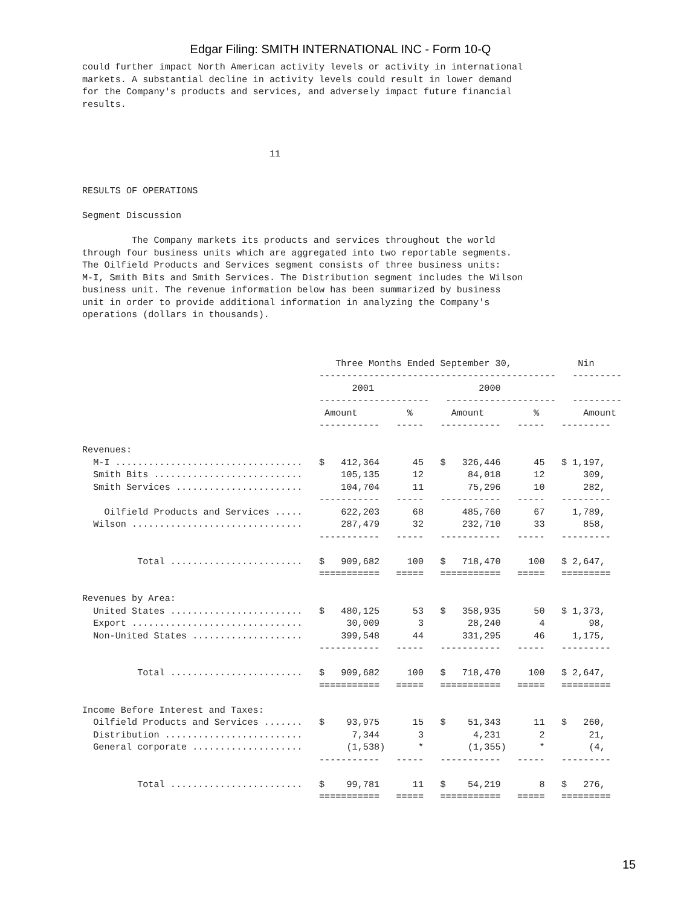Edgar Filing: SMITH INTERNATIONAL INC - Form 10-Q
could further impact North American activity levels or activity in international
markets. A substantial decline in activity levels could result in lower demand
for the Company's products and services, and adversely impact future financial
results.



                                  11


RESULTS OF OPERATIONS

Segment Discussion

         The Company markets its products and services throughout the world
through four business units which are aggregated into two reportable segments.
The Oilfield Products and Services segment consists of three business units:
M-I, Smith Bits and Smith Services. The Distribution segment includes the Wilson
business unit. The revenue information below has been summarized by business
unit in order to provide additional information in analyzing the Company's
operations (dollars in thousands).
                                              Three Months Ended September 30,            Nin
                                           -------------------------------------------   ---------
                                                 2001                   2000
                                           --------------------   --------------------   ---------
                                            Amount         %       Amount         %        Amount
                                           -----------   -----   -----------   -----   ---------

Revenues:
  M-I ..................................   $   412,364      45   $   326,446      45   $ 1,197,
  Smith Bits ...........................       105,135      12        84,018      12       309,
  Smith Services .......................       104,704      11        75,296      10       282,
                                           -----------   -----   -----------   -----   ---------
    Oilfield Products and Services .....       622,203      68       485,760      67     1,789,
  Wilson ...............................       287,479      32       232,710      33       858,
                                           -----------   -----   -----------   -----   ---------

          Total ........................   $   909,682     100   $   718,470     100   $ 2,647,
                                           ===========   =====   ===========   =====   =========

Revenues by Area:
  United States ........................   $   480,125      53   $   358,935      50   $ 1,373,
  Export ...............................        30,009       3        28,240       4        98,
  Non-United States ....................       399,548      44       331,295      46     1,175,
                                           -----------   -----   -----------   -----   ---------

          Total ........................   $   909,682     100   $   718,470     100   $ 2,647,
                                           ===========   =====   ===========   =====   =========

Income Before Interest and Taxes:
  Oilfield Products and Services .......   $    93,975      15   $    51,343      11   $   260,
  Distribution .........................         7,344       3         4,231       2        21,
  General corporate ....................        (1,538)      *        (1,355)      *        (4,
                                           -----------   -----   -----------   -----   ---------

          Total ........................   $    99,781      11   $    54,219       8   $   276,
                                           ===========   =====   ===========   =====   =========
15